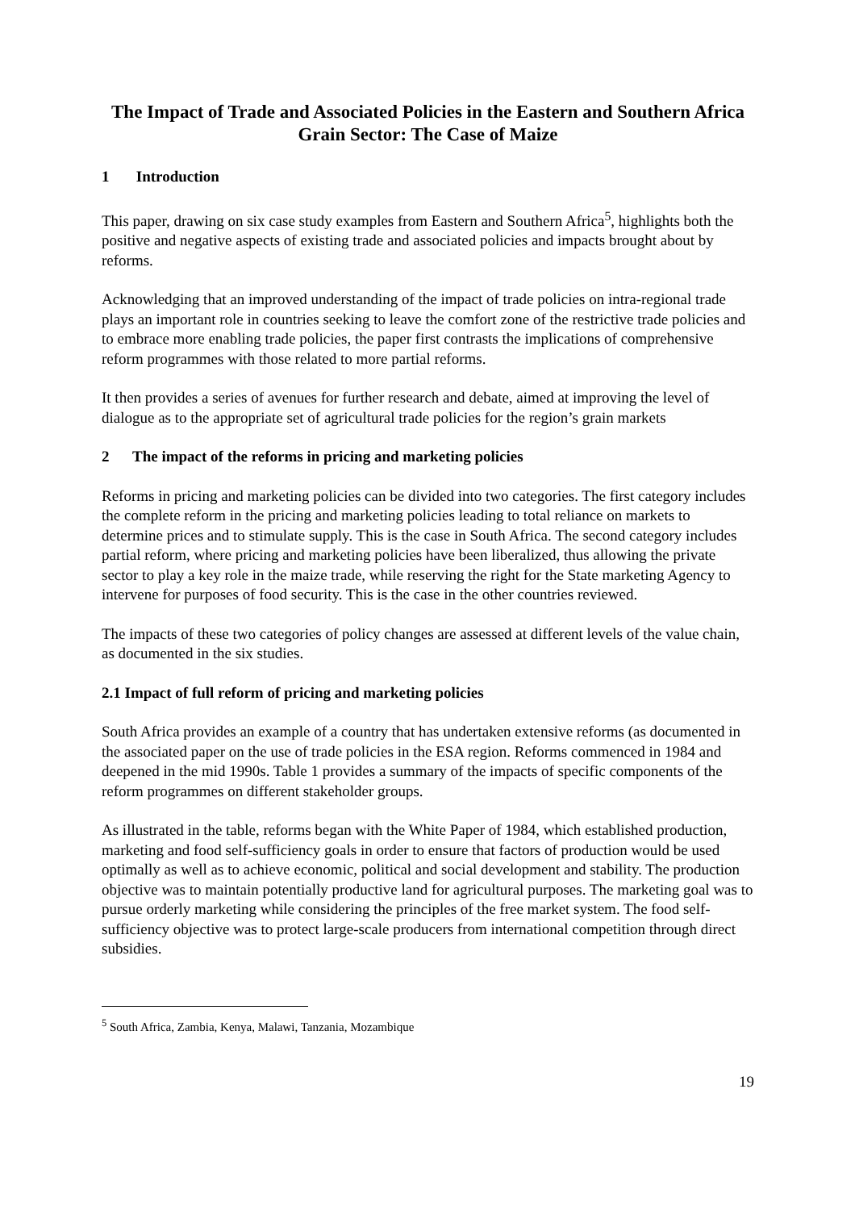The Impact of Trade and Associated Policies in the Eastern and Southern Africa Grain Sector: The Case of Maize
1 Introduction
This paper, drawing on six case study examples from Eastern and Southern Africa<sup>5</sup>, highlights both the positive and negative aspects of existing trade and associated policies and impacts brought about by reforms.
Acknowledging that an improved understanding of the impact of trade policies on intra-regional trade plays an important role in countries seeking to leave the comfort zone of the restrictive trade policies and to embrace more enabling trade policies, the paper first contrasts the implications of comprehensive reform programmes with those related to more partial reforms.
It then provides a series of avenues for further research and debate, aimed at improving the level of dialogue as to the appropriate set of agricultural trade policies for the region’s grain markets
2 The impact of the reforms in pricing and marketing policies
Reforms in pricing and marketing policies can be divided into two categories. The first category includes the complete reform in the pricing and marketing policies leading to total reliance on markets to determine prices and to stimulate supply. This is the case in South Africa. The second category includes partial reform, where pricing and marketing policies have been liberalized, thus allowing the private sector to play a key role in the maize trade, while reserving the right for the State marketing Agency to intervene for purposes of food security. This is the case in the other countries reviewed.
The impacts of these two categories of policy changes are assessed at different levels of the value chain, as documented in the six studies.
2.1 Impact of full reform of pricing and marketing policies
South Africa provides an example of a country that has undertaken extensive reforms (as documented in the associated paper on the use of trade policies in the ESA region. Reforms commenced in 1984 and deepened in the mid 1990s. Table 1 provides a summary of the impacts of specific components of the reform programmes on different stakeholder groups.
As illustrated in the table, reforms began with the White Paper of 1984, which established production, marketing and food self-sufficiency goals in order to ensure that factors of production would be used optimally as well as to achieve economic, political and social development and stability. The production objective was to maintain potentially productive land for agricultural purposes. The marketing goal was to pursue orderly marketing while considering the principles of the free market system. The food self-sufficiency objective was to protect large-scale producers from international competition through direct subsidies.
<sup>5</sup> South Africa, Zambia, Kenya, Malawi, Tanzania, Mozambique
19